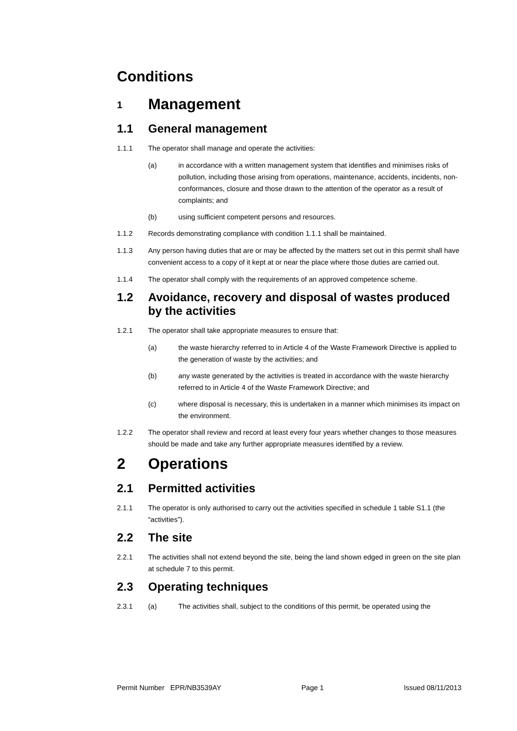Conditions
1 Management
1.1 General management
1.1.1 The operator shall manage and operate the activities:
(a) in accordance with a written management system that identifies and minimises risks of pollution, including those arising from operations, maintenance, accidents, incidents, non-conformances, closure and those drawn to the attention of the operator as a result of complaints; and
(b) using sufficient competent persons and resources.
1.1.2 Records demonstrating compliance with condition 1.1.1 shall be maintained.
1.1.3 Any person having duties that are or may be affected by the matters set out in this permit shall have convenient access to a copy of it kept at or near the place where those duties are carried out.
1.1.4 The operator shall comply with the requirements of an approved competence scheme.
1.2 Avoidance, recovery and disposal of wastes produced by the activities
1.2.1 The operator shall take appropriate measures to ensure that:
(a) the waste hierarchy referred to in Article 4 of the Waste Framework Directive is applied to the generation of waste by the activities; and
(b) any waste generated by the activities is treated in accordance with the waste hierarchy referred to in Article 4 of the Waste Framework Directive; and
(c) where disposal is necessary, this is undertaken in a manner which minimises its impact on the environment.
1.2.2 The operator shall review and record at least every four years whether changes to those measures should be made and take any further appropriate measures identified by a review.
2 Operations
2.1 Permitted activities
2.1.1 The operator is only authorised to carry out the activities specified in schedule 1 table S1.1 (the “activities”).
2.2 The site
2.2.1 The activities shall not extend beyond the site, being the land shown edged in green on the site plan at schedule 7 to this permit.
2.3 Operating techniques
2.3.1 (a) The activities shall, subject to the conditions of this permit, be operated using the
Permit Number EPR/NB3539AY Page 1 Issued 08/11/2013